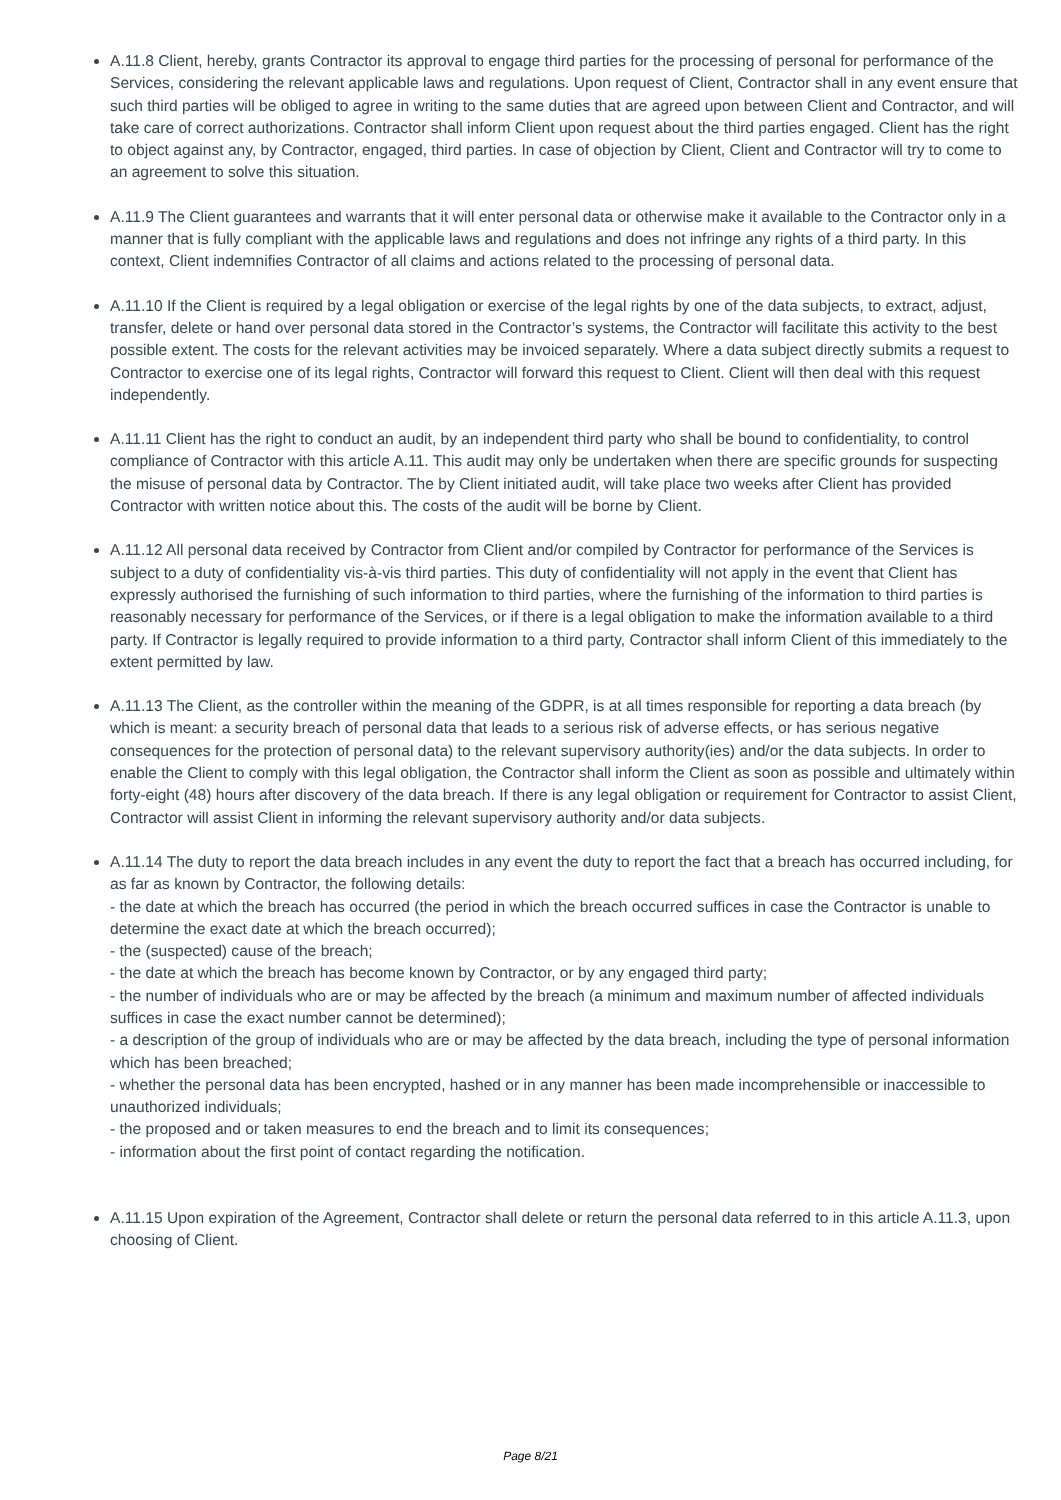A.11.8 Client, hereby, grants Contractor its approval to engage third parties for the processing of personal for performance of the Services, considering the relevant applicable laws and regulations. Upon request of Client, Contractor shall in any event ensure that such third parties will be obliged to agree in writing to the same duties that are agreed upon between Client and Contractor, and will take care of correct authorizations. Contractor shall inform Client upon request about the third parties engaged. Client has the right to object against any, by Contractor, engaged, third parties. In case of objection by Client, Client and Contractor will try to come to an agreement to solve this situation.
A.11.9 The Client guarantees and warrants that it will enter personal data or otherwise make it available to the Contractor only in a manner that is fully compliant with the applicable laws and regulations and does not infringe any rights of a third party. In this context, Client indemnifies Contractor of all claims and actions related to the processing of personal data.
A.11.10 If the Client is required by a legal obligation or exercise of the legal rights by one of the data subjects, to extract, adjust, transfer, delete or hand over personal data stored in the Contractor’s systems, the Contractor will facilitate this activity to the best possible extent. The costs for the relevant activities may be invoiced separately. Where a data subject directly submits a request to Contractor to exercise one of its legal rights, Contractor will forward this request to Client. Client will then deal with this request independently.
A.11.11 Client has the right to conduct an audit, by an independent third party who shall be bound to confidentiality, to control compliance of Contractor with this article A.11. This audit may only be undertaken when there are specific grounds for suspecting the misuse of personal data by Contractor. The by Client initiated audit, will take place two weeks after Client has provided Contractor with written notice about this. The costs of the audit will be borne by Client.
A.11.12 All personal data received by Contractor from Client and/or compiled by Contractor for performance of the Services is subject to a duty of confidentiality vis-à-vis third parties. This duty of confidentiality will not apply in the event that Client has expressly authorised the furnishing of such information to third parties, where the furnishing of the information to third parties is reasonably necessary for performance of the Services, or if there is a legal obligation to make the information available to a third party. If Contractor is legally required to provide information to a third party, Contractor shall inform Client of this immediately to the extent permitted by law.
A.11.13 The Client, as the controller within the meaning of the GDPR, is at all times responsible for reporting a data breach (by which is meant: a security breach of personal data that leads to a serious risk of adverse effects, or has serious negative consequences for the protection of personal data) to the relevant supervisory authority(ies) and/or the data subjects. In order to enable the Client to comply with this legal obligation, the Contractor shall inform the Client as soon as possible and ultimately within forty-eight (48) hours after discovery of the data breach. If there is any legal obligation or requirement for Contractor to assist Client, Contractor will assist Client in informing the relevant supervisory authority and/or data subjects.
A.11.14 The duty to report the data breach includes in any event the duty to report the fact that a breach has occurred including, for as far as known by Contractor, the following details:
- the date at which the breach has occurred (the period in which the breach occurred suffices in case the Contractor is unable to determine the exact date at which the breach occurred);
- the (suspected) cause of the breach;
- the date at which the breach has become known by Contractor, or by any engaged third party;
- the number of individuals who are or may be affected by the breach (a minimum and maximum number of affected individuals suffices in case the exact number cannot be determined);
- a description of the group of individuals who are or may be affected by the data breach, including the type of personal information which has been breached;
- whether the personal data has been encrypted, hashed or in any manner has been made incomprehensible or inaccessible to unauthorized individuals;
- the proposed and or taken measures to end the breach and to limit its consequences;
- information about the first point of contact regarding the notification.
A.11.15 Upon expiration of the Agreement, Contractor shall delete or return the personal data referred to in this article A.11.3, upon choosing of Client.
Page 8/21